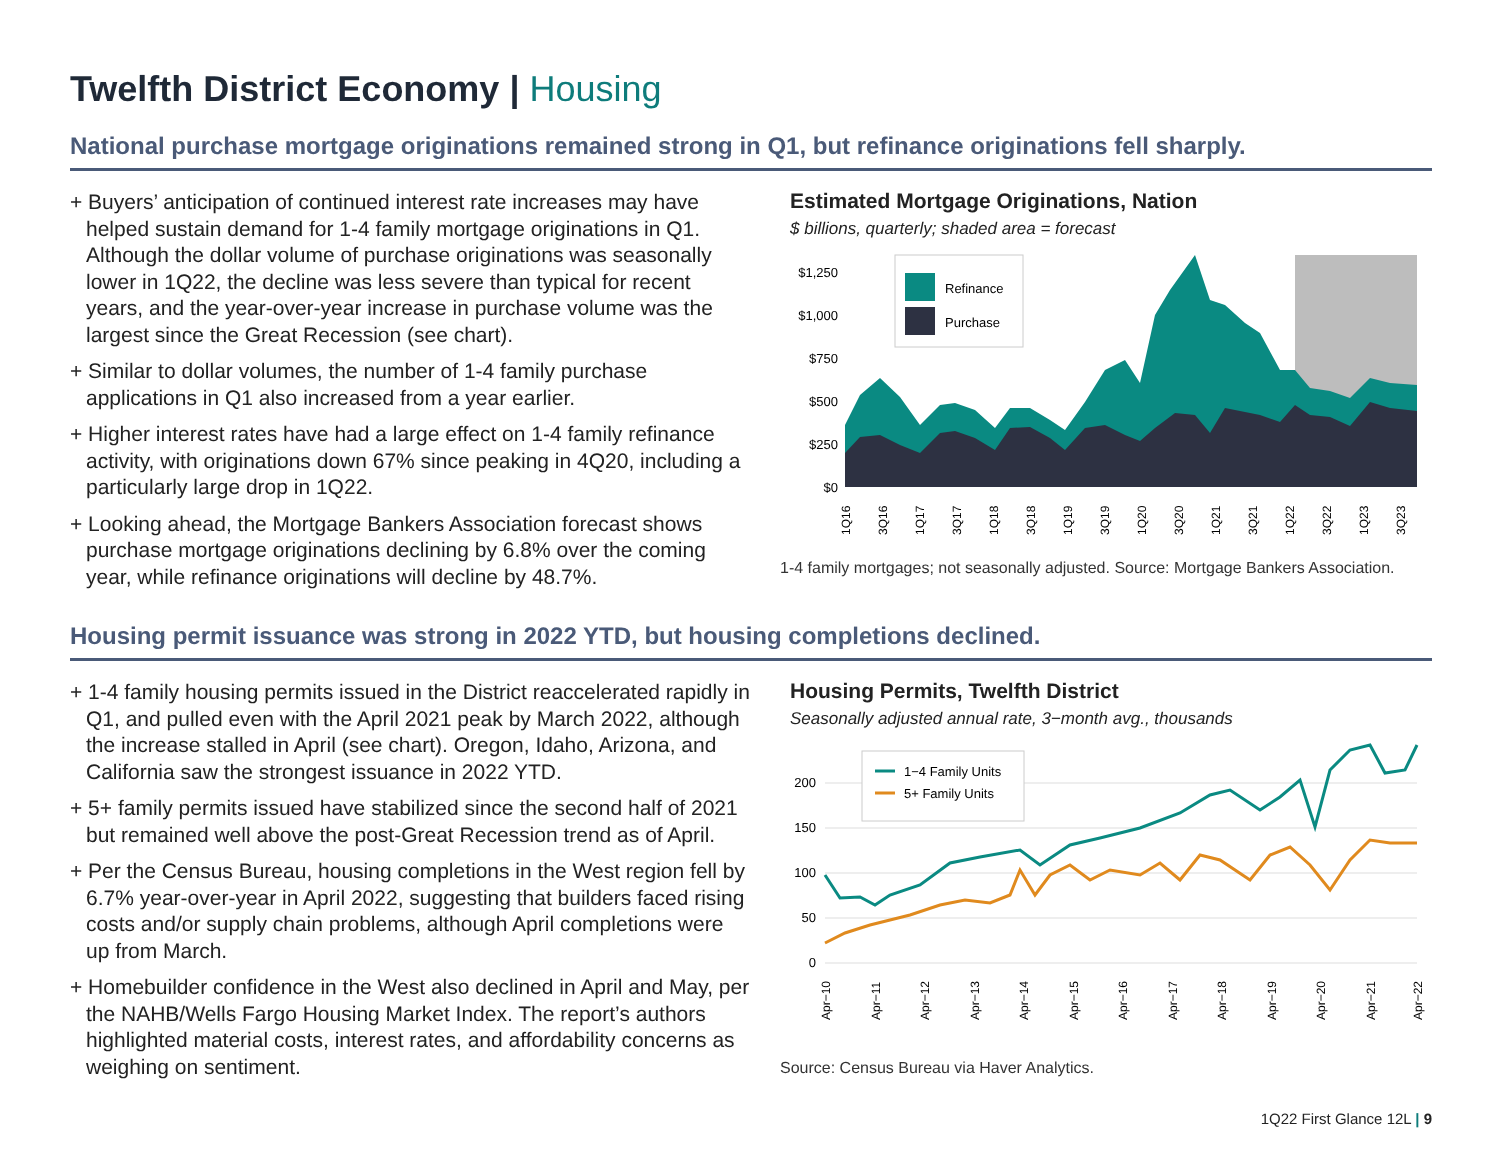Twelfth District Economy | Housing
National purchase mortgage originations remained strong in Q1, but refinance originations fell sharply.
+ Buyers’ anticipation of continued interest rate increases may have helped sustain demand for 1-4 family mortgage originations in Q1. Although the dollar volume of purchase originations was seasonally lower in 1Q22, the decline was less severe than typical for recent years, and the year-over-year increase in purchase volume was the largest since the Great Recession (see chart).
+ Similar to dollar volumes, the number of 1-4 family purchase applications in Q1 also increased from a year earlier.
+ Higher interest rates have had a large effect on 1-4 family refinance activity, with originations down 67% since peaking in 4Q20, including a particularly large drop in 1Q22.
+ Looking ahead, the Mortgage Bankers Association forecast shows purchase mortgage originations declining by 6.8% over the coming year, while refinance originations will decline by 48.7%.
Estimated Mortgage Originations, Nation
$ billions, quarterly; shaded area = forecast
Refinance
Purchase
$1,250
$1,000
$750
$500
$250
$0
1Q16
3Q16
1Q17
3Q17
1Q18
3Q18
1Q19
3Q19
1Q20
3Q20
1Q21
3Q21
1Q22
3Q22
1Q23
3Q23
1-4 family mortgages; not seasonally adjusted. Source: Mortgage Bankers Association.
Housing permit issuance was strong in 2022 YTD, but housing completions declined.
+ 1-4 family housing permits issued in the District reaccelerated rapidly in Q1, and pulled even with the April 2021 peak by March 2022, although the increase stalled in April (see chart). Oregon, Idaho, Arizona, and California saw the strongest issuance in 2022 YTD.
+ 5+ family permits issued have stabilized since the second half of 2021 but remained well above the post-Great Recession trend as of April.
+ Per the Census Bureau, housing completions in the West region fell by 6.7% year-over-year in April 2022, suggesting that builders faced rising costs and/or supply chain problems, although April completions were up from March.
+ Homebuilder confidence in the West also declined in April and May, per the NAHB/Wells Fargo Housing Market Index. The report’s authors highlighted material costs, interest rates, and affordability concerns as weighing on sentiment.
Housing Permits, Twelfth District
Seasonally adjusted annual rate, 3−month avg., thousands
1−4 Family Units
5+ Family Units
200
150
100
50
0
Apr−10
Apr−11
Apr−12
Apr−13
Apr−14
Apr−15
Apr−16
Apr−17
Apr−18
Apr−19
Apr−20
Apr−21
Apr−22
Source: Census Bureau via Haver Analytics.
1Q22 First Glance 12L | 9